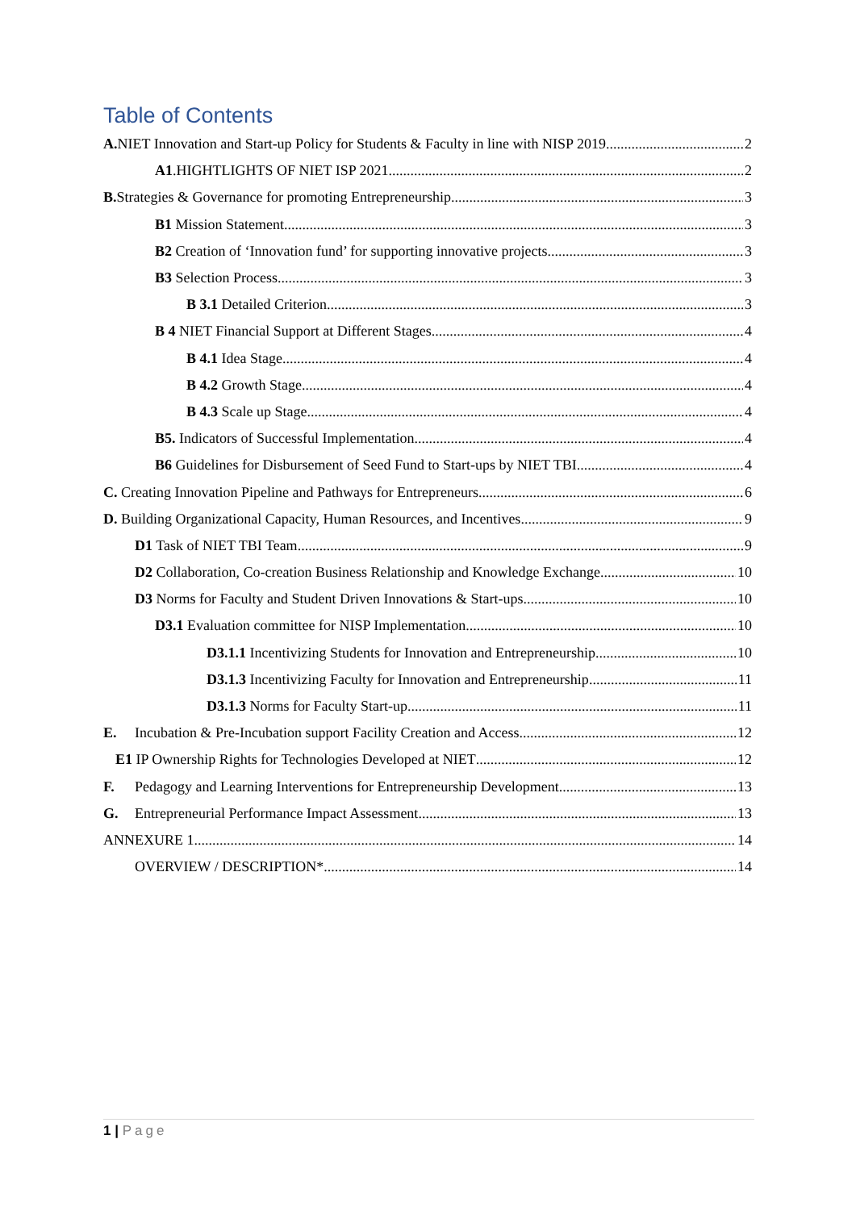Table of Contents
A. NIET Innovation and Start-up Policy for Students & Faculty in line with NISP 2019 2
A1.HIGHTLIGHTS OF NIET ISP 2021 2
B. Strategies & Governance for promoting Entrepreneurship 3
B1 Mission Statement 3
B2 Creation of ‘Innovation fund’ for supporting innovative projects 3
B3 Selection Process 3
B 3.1 Detailed Criterion 3
B 4 NIET Financial Support at Different Stages 4
B 4.1 Idea Stage 4
B 4.2 Growth Stage 4
B 4.3 Scale up Stage 4
B5. Indicators of Successful Implementation 4
B6 Guidelines for Disbursement of Seed Fund to Start-ups by NIET TBI 4
C. Creating Innovation Pipeline and Pathways for Entrepreneurs 6
D. Building Organizational Capacity, Human Resources, and Incentives 9
D1 Task of NIET TBI Team 9
D2 Collaboration, Co-creation Business Relationship and Knowledge Exchange 10
D3 Norms for Faculty and Student Driven Innovations & Start-ups 10
D3.1 Evaluation committee for NISP Implementation. 10
D3.1.1 Incentivizing Students for Innovation and Entrepreneurship 10
D3.1.3 Incentivizing Faculty for Innovation and Entrepreneurship 11
D3.1.3 Norms for Faculty Start-up 11
E. Incubation & Pre-Incubation support Facility Creation and Access 12
E1 IP Ownership Rights for Technologies Developed at NIET 12
F. Pedagogy and Learning Interventions for Entrepreneurship Development 13
G. Entrepreneurial Performance Impact Assessment 13
ANNEXURE 1 14
OVERVIEW / DESCRIPTION* 14
1 | Page